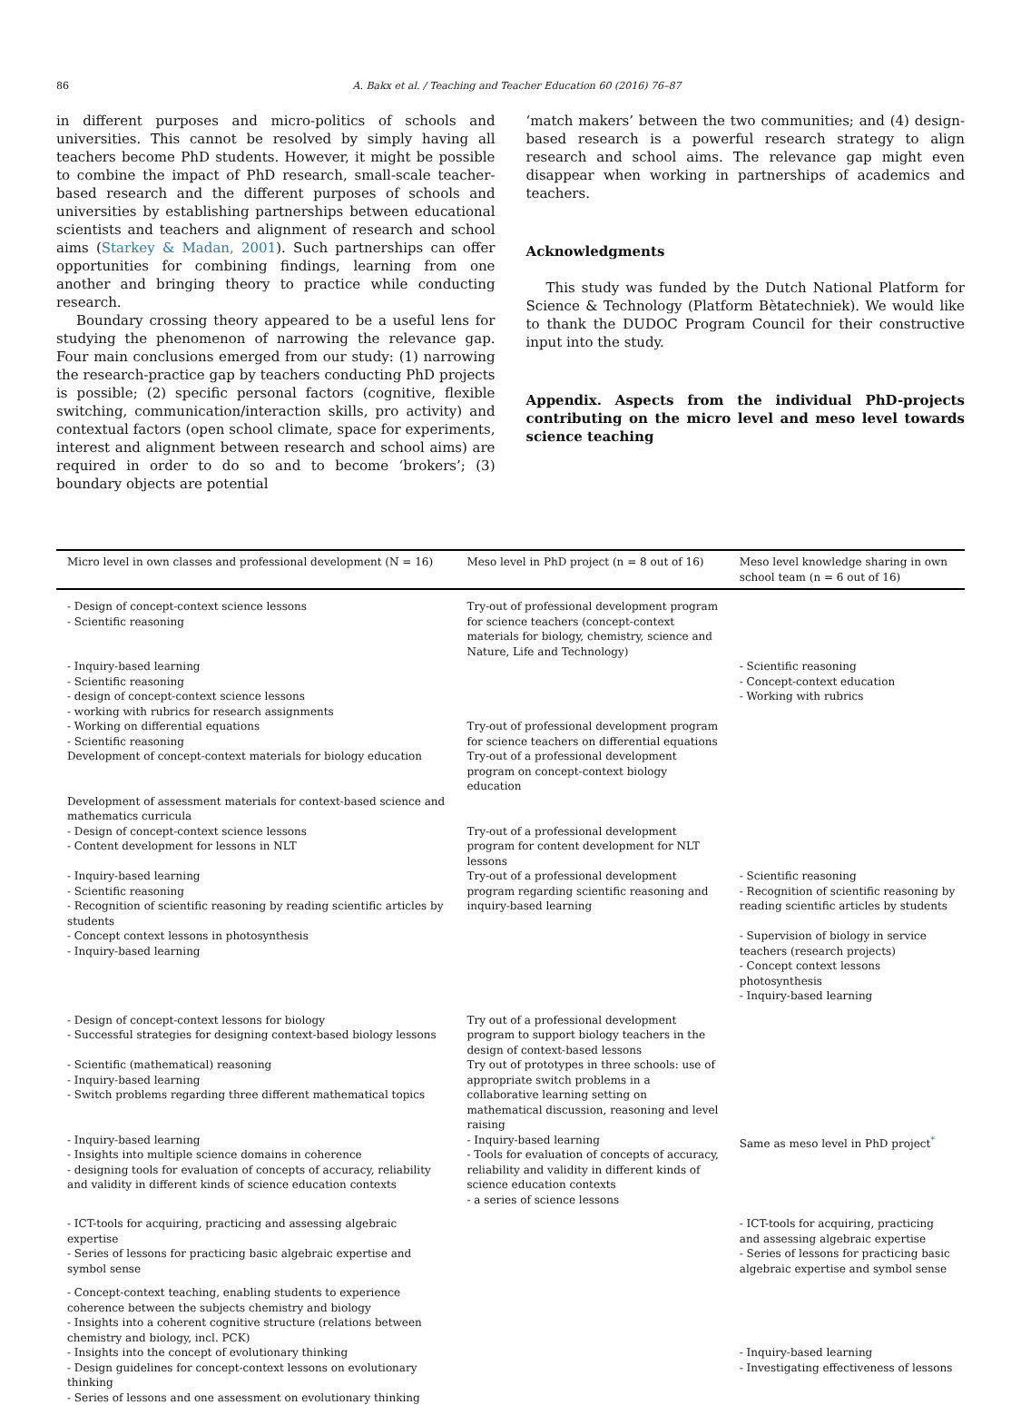86 A. Bakx et al. / Teaching and Teacher Education 60 (2016) 76–87
in different purposes and micro-politics of schools and universities. This cannot be resolved by simply having all teachers become PhD students. However, it might be possible to combine the impact of PhD research, small-scale teacher-based research and the different purposes of schools and universities by establishing partnerships between educational scientists and teachers and alignment of research and school aims (Starkey & Madan, 2001). Such partnerships can offer opportunities for combining findings, learning from one another and bringing theory to practice while conducting research.
Boundary crossing theory appeared to be a useful lens for studying the phenomenon of narrowing the relevance gap. Four main conclusions emerged from our study: (1) narrowing the research-practice gap by teachers conducting PhD projects is possible; (2) specific personal factors (cognitive, flexible switching, communication/interaction skills, pro activity) and contextual factors (open school climate, space for experiments, interest and alignment between research and school aims) are required in order to do so and to become ‘brokers’; (3) boundary objects are potential
‘match makers’ between the two communities; and (4) design-based research is a powerful research strategy to align research and school aims. The relevance gap might even disappear when working in partnerships of academics and teachers.
Acknowledgments
This study was funded by the Dutch National Platform for Science & Technology (Platform Bètatechniek). We would like to thank the DUDOC Program Council for their constructive input into the study.
Appendix. Aspects from the individual PhD-projects contributing on the micro level and meso level towards science teaching
| Micro level in own classes and professional development (N = 16) | Meso level in PhD project (n = 8 out of 16) | Meso level knowledge sharing in own school team (n = 6 out of 16) |
| --- | --- | --- |
| - Design of concept-context science lessons - Scientific reasoning | Try-out of professional development program for science teachers (concept-context materials for biology, chemistry, science and Nature, Life and Technology) | |
| - Inquiry-based learning - Scientific reasoning - design of concept-context science lessons - working with rubrics for research assignments | | - Scientific reasoning - Concept-context education - Working with rubrics |
| - Working on differential equations - Scientific reasoning | Try-out of professional development program for science teachers on differential equations | |
| Development of concept-context materials for biology education | Try-out of a professional development program on concept-context biology education | |
| Development of assessment materials for context-based science and mathematics curricula | | |
| - Design of concept-context science lessons - Content development for lessons in NLT | Try-out of a professional development program for content development for NLT lessons | |
| - Inquiry-based learning - Scientific reasoning - Recognition of scientific reasoning by reading scientific articles by students | Try-out of a professional development program regarding scientific reasoning and inquiry-based learning | - Scientific reasoning - Recognition of scientific reasoning by reading scientific articles by students |
| - Concept context lessons in photosynthesis - Inquiry-based learning | | - Supervision of biology in service teachers (research projects) - Concept context lessons photosynthesis - Inquiry-based learning |
| - Design of concept-context lessons for biology - Successful strategies for designing context-based biology lessons | Try out of a professional development program to support biology teachers in the design of context-based lessons | |
| - Scientific (mathematical) reasoning - Inquiry-based learning - Switch problems regarding three different mathematical topics | Try out of prototypes in three schools: use of appropriate switch problems in a collaborative learning setting on mathematical discussion, reasoning and level raising | |
| - Inquiry-based learning - Insights into multiple science domains in coherence - designing tools for evaluation of concepts of accuracy, reliability and validity in different kinds of science education contexts | - Inquiry-based learning - Tools for evaluation of concepts of accuracy, reliability and validity in different kinds of science education contexts - a series of science lessons | Same as meso level in PhD project<sup>*</sup> |
| - ICT-tools for acquiring, practicing and assessing algebraic expertise - Series of lessons for practicing basic algebraic expertise and symbol sense | | - ICT-tools for acquiring, practicing and assessing algebraic expertise - Series of lessons for practicing basic algebraic expertise and symbol sense |
| - Concept-context teaching, enabling students to experience coherence between the subjects chemistry and biology - Insights into a coherent cognitive structure (relations between chemistry and biology, incl. PCK) | | |
| - Insights into the concept of evolutionary thinking - Design guidelines for concept-context lessons on evolutionary thinking - Series of lessons and one assessment on evolutionary thinking | | - Inquiry-based learning - Investigating effectiveness of lessons |